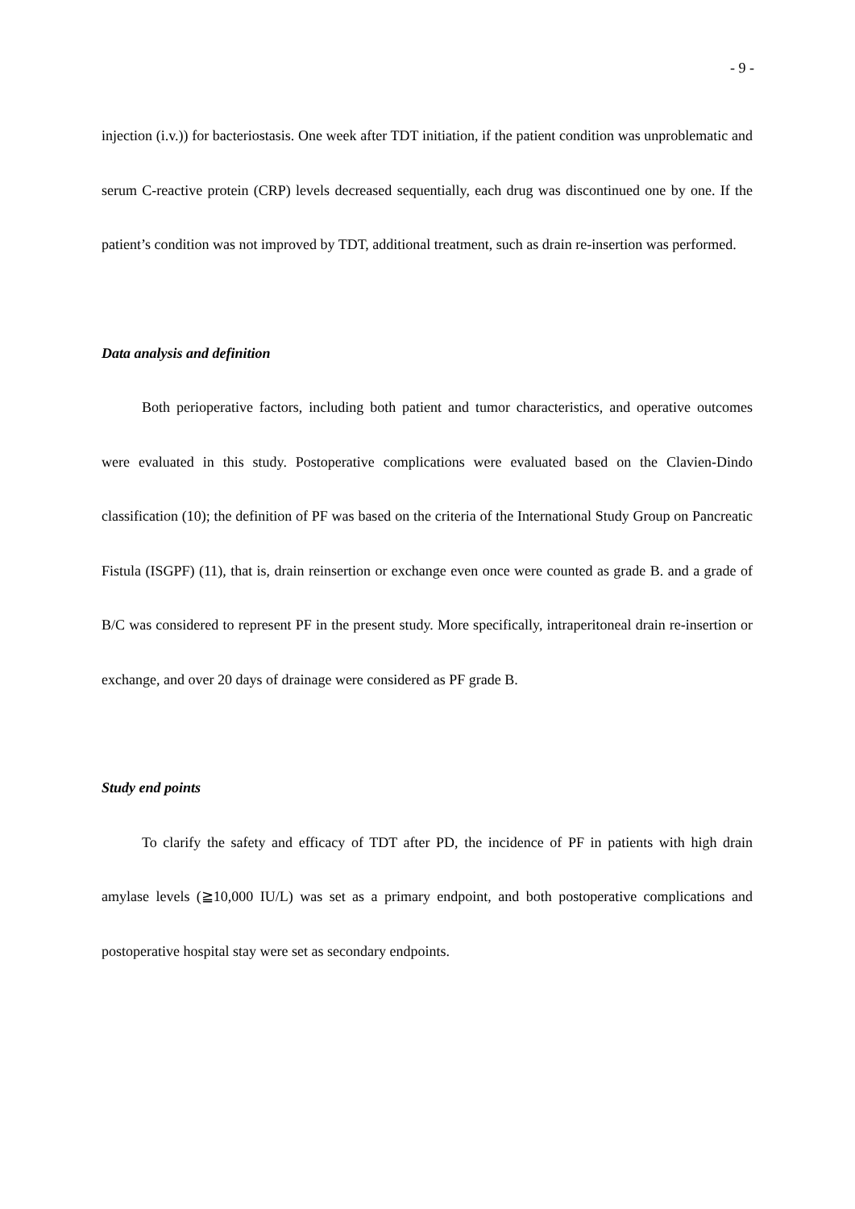- 9 -
injection (i.v.)) for bacteriostasis. One week after TDT initiation, if the patient condition was unproblematic and serum C-reactive protein (CRP) levels decreased sequentially, each drug was discontinued one by one. If the patient’s condition was not improved by TDT, additional treatment, such as drain re-insertion was performed.
Data analysis and definition
Both perioperative factors, including both patient and tumor characteristics, and operative outcomes were evaluated in this study. Postoperative complications were evaluated based on the Clavien-Dindo classification (10); the definition of PF was based on the criteria of the International Study Group on Pancreatic Fistula (ISGPF) (11), that is, drain reinsertion or exchange even once were counted as grade B. and a grade of B/C was considered to represent PF in the present study. More specifically, intraperitoneal drain re-insertion or exchange, and over 20 days of drainage were considered as PF grade B.
Study end points
To clarify the safety and efficacy of TDT after PD, the incidence of PF in patients with high drain amylase levels (≧10,000 IU/L) was set as a primary endpoint, and both postoperative complications and postoperative hospital stay were set as secondary endpoints.